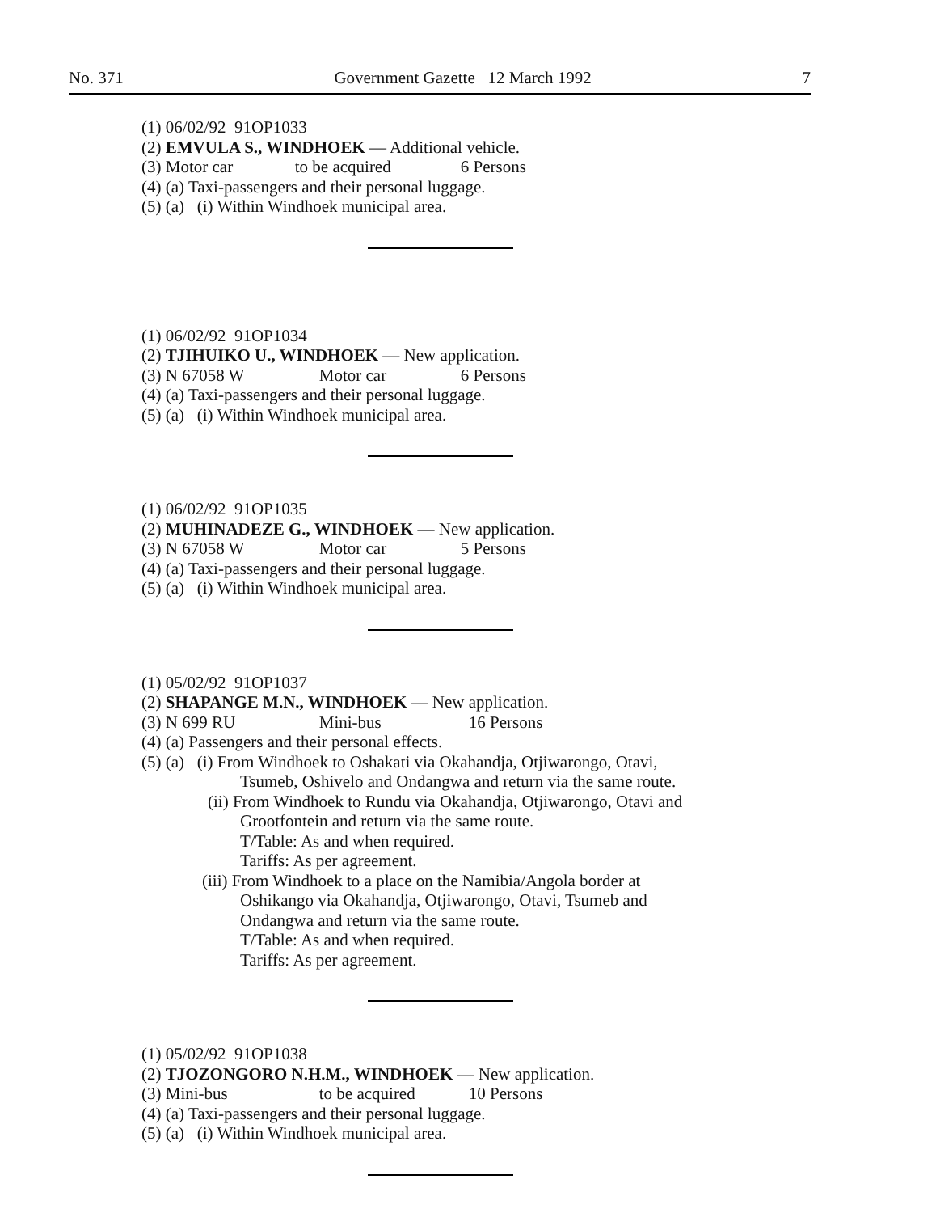No. 371 Government Gazette 12 March 1992 7
(1) 06/02/92 91OP1033
(2) EMVULA S., WINDHOEK — Additional vehicle.
(3) Motor car to be acquired 6 Persons
(4) (a) Taxi-passengers and their personal luggage.
(5) (a) (i) Within Windhoek municipal area.
(1) 06/02/92 91OP1034
(2) TJIHUIKO U., WINDHOEK — New application.
(3) N 67058 W Motor car 6 Persons
(4) (a) Taxi-passengers and their personal luggage.
(5) (a) (i) Within Windhoek municipal area.
(1) 06/02/92 91OP1035
(2) MUHINADEZE G., WINDHOEK — New application.
(3) N 67058 W Motor car 5 Persons
(4) (a) Taxi-passengers and their personal luggage.
(5) (a) (i) Within Windhoek municipal area.
(1) 05/02/92 91OP1037
(2) SHAPANGE M.N., WINDHOEK — New application.
(3) N 699 RU Mini-bus 16 Persons
(4) (a) Passengers and their personal effects.
(5) (a) (i) From Windhoek to Oshakati via Okahandja, Otjiwarongo, Otavi,
Tsumeb, Oshivelo and Ondangwa and return via the same route.
(ii) From Windhoek to Rundu via Okahandja, Otjiwarongo, Otavi and
Grootfontein and return via the same route.
T/Table: As and when required.
Tariffs: As per agreement.
(iii) From Windhoek to a place on the Namibia/Angola border at
Oshikango via Okahandja, Otjiwarongo, Otavi, Tsumeb and
Ondangwa and return via the same route.
T/Table: As and when required.
Tariffs: As per agreement.
(1) 05/02/92 91OP1038
(2) TJOZONGORO N.H.M., WINDHOEK — New application.
(3) Mini-bus to be acquired 10 Persons
(4) (a) Taxi-passengers and their personal luggage.
(5) (a) (i) Within Windhoek municipal area.